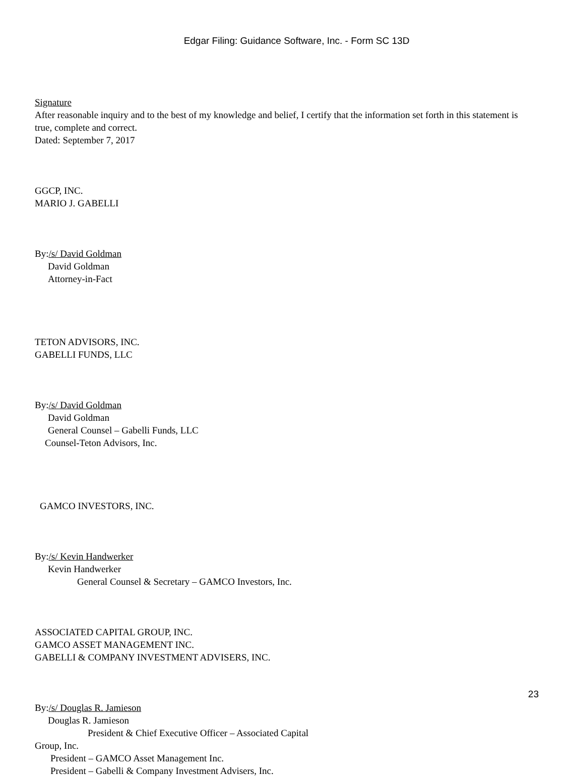Edgar Filing: Guidance Software, Inc. - Form SC 13D
Signature
After reasonable inquiry and to the best of my knowledge and belief, I certify that the information set forth in this statement is true, complete and correct.
Dated: September 7, 2017
GGCP, INC.
MARIO J. GABELLI
By:/s/ David Goldman
David Goldman
Attorney-in-Fact
TETON ADVISORS, INC.
GABELLI FUNDS, LLC
By:/s/ David Goldman
David Goldman
General Counsel – Gabelli Funds, LLC
Counsel-Teton Advisors, Inc.
GAMCO INVESTORS, INC.
By:/s/ Kevin Handwerker
Kevin Handwerker
General Counsel & Secretary – GAMCO Investors, Inc.
ASSOCIATED CAPITAL GROUP, INC.
GAMCO ASSET MANAGEMENT INC.
GABELLI & COMPANY INVESTMENT ADVISERS, INC.
By:/s/ Douglas R. Jamieson
Douglas R. Jamieson
President & Chief Executive Officer – Associated Capital
Group, Inc.
President – GAMCO Asset Management Inc.
President – Gabelli & Company Investment Advisers, Inc.
23